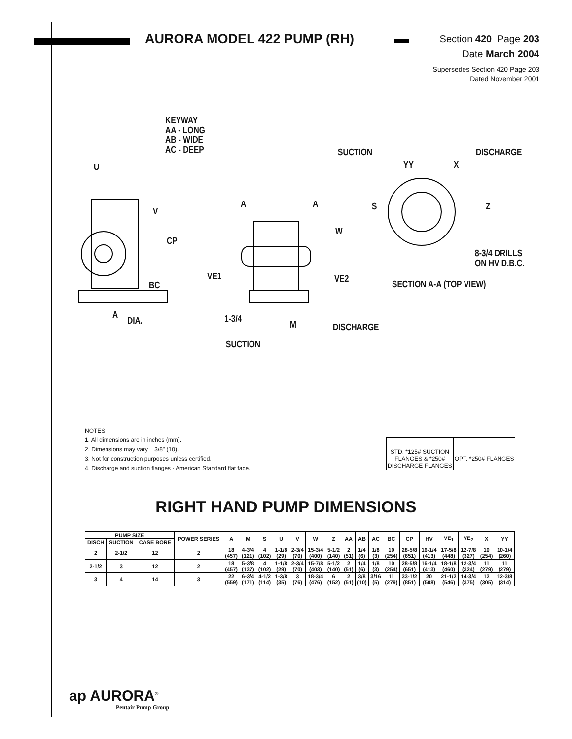AURORA MODEL 422 PUMP (RH)
Section 420 Page 203
Date March 2004
Supersedes Section 420 Page 203
Dated November 2001
KEYWAY
AA - LONG
AB - WIDE
AC - DEEP
U
V
CP
BC
A
DIA.
A A
W
VE1 VE2
1-3/4
M DISCHARGE
SUCTION
SUCTION
YY X
DISCHARGE
S Z
8-3/4 DRILLS
ON HV D.B.C.
SECTION A-A (TOP VIEW)
NOTES
1. All dimensions are in inches (mm).
2. Dimensions may vary ± 3/8" (10).
3. Not for construction purposes unless certified.
4. Discharge and suction flanges - American Standard flat face.
| STD. *125# SUCTION FLANGES & *250# DISCHARGE FLANGES | OPT. *250# FLANGES |
RIGHT HAND PUMP DIMENSIONS
| PUMP SIZE | | | POWER SERIES | A | M | S | U | V | W | Z | AA | AB | AC | BC | CP | HV | VE<sub>1</sub> | VE<sub>2</sub> | X | YY |
| --- | --- | --- | --- | --- | --- | --- | --- | --- | --- | --- | --- | --- | --- | --- | --- | --- | --- | --- | --- | --- |
| DISCH | SUCTION | CASE BORE | | | | | | | | | | | | | | | | | | |
| 2 | 2-1/2 | 12 | 2 | 18 (457) | 4-3/4 (121) | 4 (102) | 1-1/8 (29) | 2-3/4 (70) | 15-3/4 (400) | 5-1/2 (140) | 2 (51) | 1/4 (6) | 1/8 (3) | 10 (254) | 28-5/8 (651) | 16-1/4 (413) | 17-5/8 (448) | 12-7/8 (327) | 10 (254) | 10-1/4 (260) |
| 2-1/2 | 3 | 12 | 2 | 18 (457) | 5-3/8 (137) | 4 (102) | 1-1/8 (29) | 2-3/4 (70) | 15-7/8 (403) | 5-1/2 (140) | 2 (51) | 1/4 (6) | 1/8 (3) | 10 (254) | 28-5/8 (651) | 16-1/4 (413) | 18-1/8 (460) | 12-3/4 (324) | 11 (279) | 11 (279) |
| 3 | 4 | 14 | 3 | 22 (559) | 6-3/4 (171) | 4-1/2 (114) | 1-3/8 (35) | 3 (76) | 18-3/4 (476) | 6 (152) | 2 (51) | 3/8 (10) | 3/16 (5) | 11 (279) | 33-1/2 (851) | 20 (508) | 21-1/2 (546) | 14-3/4 (375) | 12 (305) | 12-3/8 (314) |
ap AURORA<sup>®</sup>
Pentair Pump Group